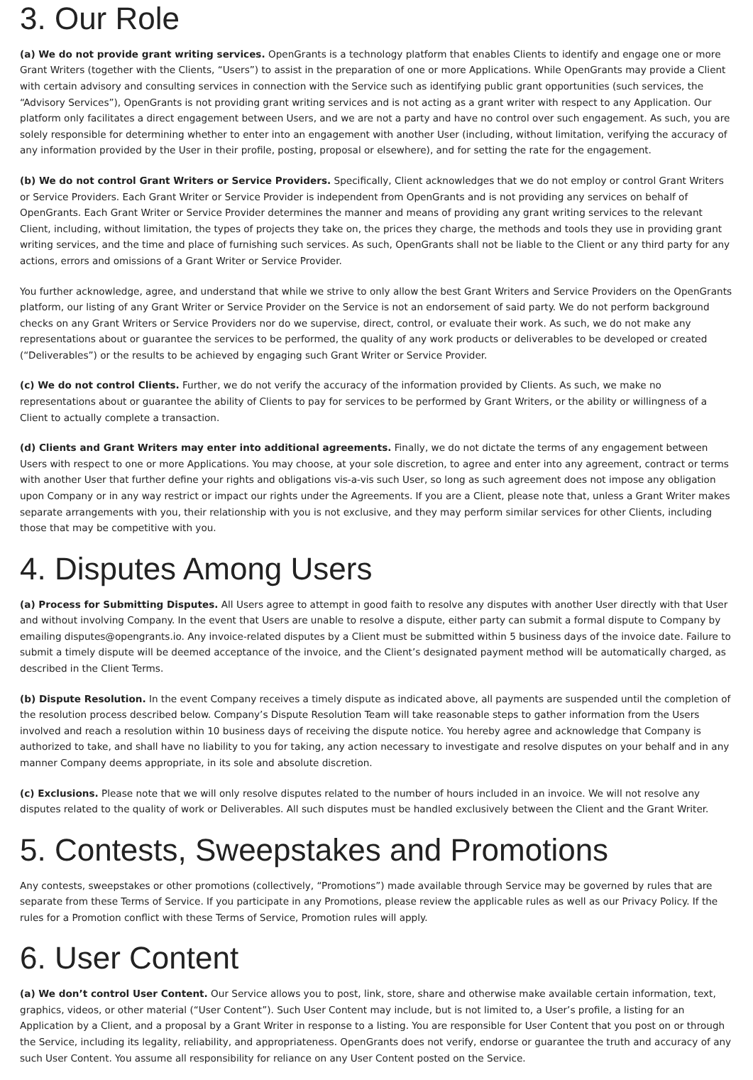3. Our Role
(a) We do not provide grant writing services. OpenGrants is a technology platform that enables Clients to identify and engage one or more Grant Writers (together with the Clients, “Users”) to assist in the preparation of one or more Applications. While OpenGrants may provide a Client with certain advisory and consulting services in connection with the Service such as identifying public grant opportunities (such services, the “Advisory Services”), OpenGrants is not providing grant writing services and is not acting as a grant writer with respect to any Application. Our platform only facilitates a direct engagement between Users, and we are not a party and have no control over such engagement. As such, you are solely responsible for determining whether to enter into an engagement with another User (including, without limitation, verifying the accuracy of any information provided by the User in their profile, posting, proposal or elsewhere), and for setting the rate for the engagement.
(b) We do not control Grant Writers or Service Providers. Specifically, Client acknowledges that we do not employ or control Grant Writers or Service Providers. Each Grant Writer or Service Provider is independent from OpenGrants and is not providing any services on behalf of OpenGrants. Each Grant Writer or Service Provider determines the manner and means of providing any grant writing services to the relevant Client, including, without limitation, the types of projects they take on, the prices they charge, the methods and tools they use in providing grant writing services, and the time and place of furnishing such services. As such, OpenGrants shall not be liable to the Client or any third party for any actions, errors and omissions of a Grant Writer or Service Provider.
You further acknowledge, agree, and understand that while we strive to only allow the best Grant Writers and Service Providers on the OpenGrants platform, our listing of any Grant Writer or Service Provider on the Service is not an endorsement of said party. We do not perform background checks on any Grant Writers or Service Providers nor do we supervise, direct, control, or evaluate their work. As such, we do not make any representations about or guarantee the services to be performed, the quality of any work products or deliverables to be developed or created (“Deliverables”) or the results to be achieved by engaging such Grant Writer or Service Provider.
(c) We do not control Clients. Further, we do not verify the accuracy of the information provided by Clients. As such, we make no representations about or guarantee the ability of Clients to pay for services to be performed by Grant Writers, or the ability or willingness of a Client to actually complete a transaction.
(d) Clients and Grant Writers may enter into additional agreements. Finally, we do not dictate the terms of any engagement between Users with respect to one or more Applications. You may choose, at your sole discretion, to agree and enter into any agreement, contract or terms with another User that further define your rights and obligations vis-a-vis such User, so long as such agreement does not impose any obligation upon Company or in any way restrict or impact our rights under the Agreements. If you are a Client, please note that, unless a Grant Writer makes separate arrangements with you, their relationship with you is not exclusive, and they may perform similar services for other Clients, including those that may be competitive with you.
4. Disputes Among Users
(a) Process for Submitting Disputes. All Users agree to attempt in good faith to resolve any disputes with another User directly with that User and without involving Company. In the event that Users are unable to resolve a dispute, either party can submit a formal dispute to Company by emailing disputes@opengrants.io. Any invoice-related disputes by a Client must be submitted within 5 business days of the invoice date. Failure to submit a timely dispute will be deemed acceptance of the invoice, and the Client’s designated payment method will be automatically charged, as described in the Client Terms.
(b) Dispute Resolution. In the event Company receives a timely dispute as indicated above, all payments are suspended until the completion of the resolution process described below. Company’s Dispute Resolution Team will take reasonable steps to gather information from the Users involved and reach a resolution within 10 business days of receiving the dispute notice. You hereby agree and acknowledge that Company is authorized to take, and shall have no liability to you for taking, any action necessary to investigate and resolve disputes on your behalf and in any manner Company deems appropriate, in its sole and absolute discretion.
(c) Exclusions. Please note that we will only resolve disputes related to the number of hours included in an invoice. We will not resolve any disputes related to the quality of work or Deliverables. All such disputes must be handled exclusively between the Client and the Grant Writer.
5. Contests, Sweepstakes and Promotions
Any contests, sweepstakes or other promotions (collectively, “Promotions”) made available through Service may be governed by rules that are separate from these Terms of Service. If you participate in any Promotions, please review the applicable rules as well as our Privacy Policy. If the rules for a Promotion conflict with these Terms of Service, Promotion rules will apply.
6. User Content
(a) We don’t control User Content. Our Service allows you to post, link, store, share and otherwise make available certain information, text, graphics, videos, or other material (“User Content”). Such User Content may include, but is not limited to, a User’s profile, a listing for an Application by a Client, and a proposal by a Grant Writer in response to a listing. You are responsible for User Content that you post on or through the Service, including its legality, reliability, and appropriateness. OpenGrants does not verify, endorse or guarantee the truth and accuracy of any such User Content. You assume all responsibility for reliance on any User Content posted on the Service.